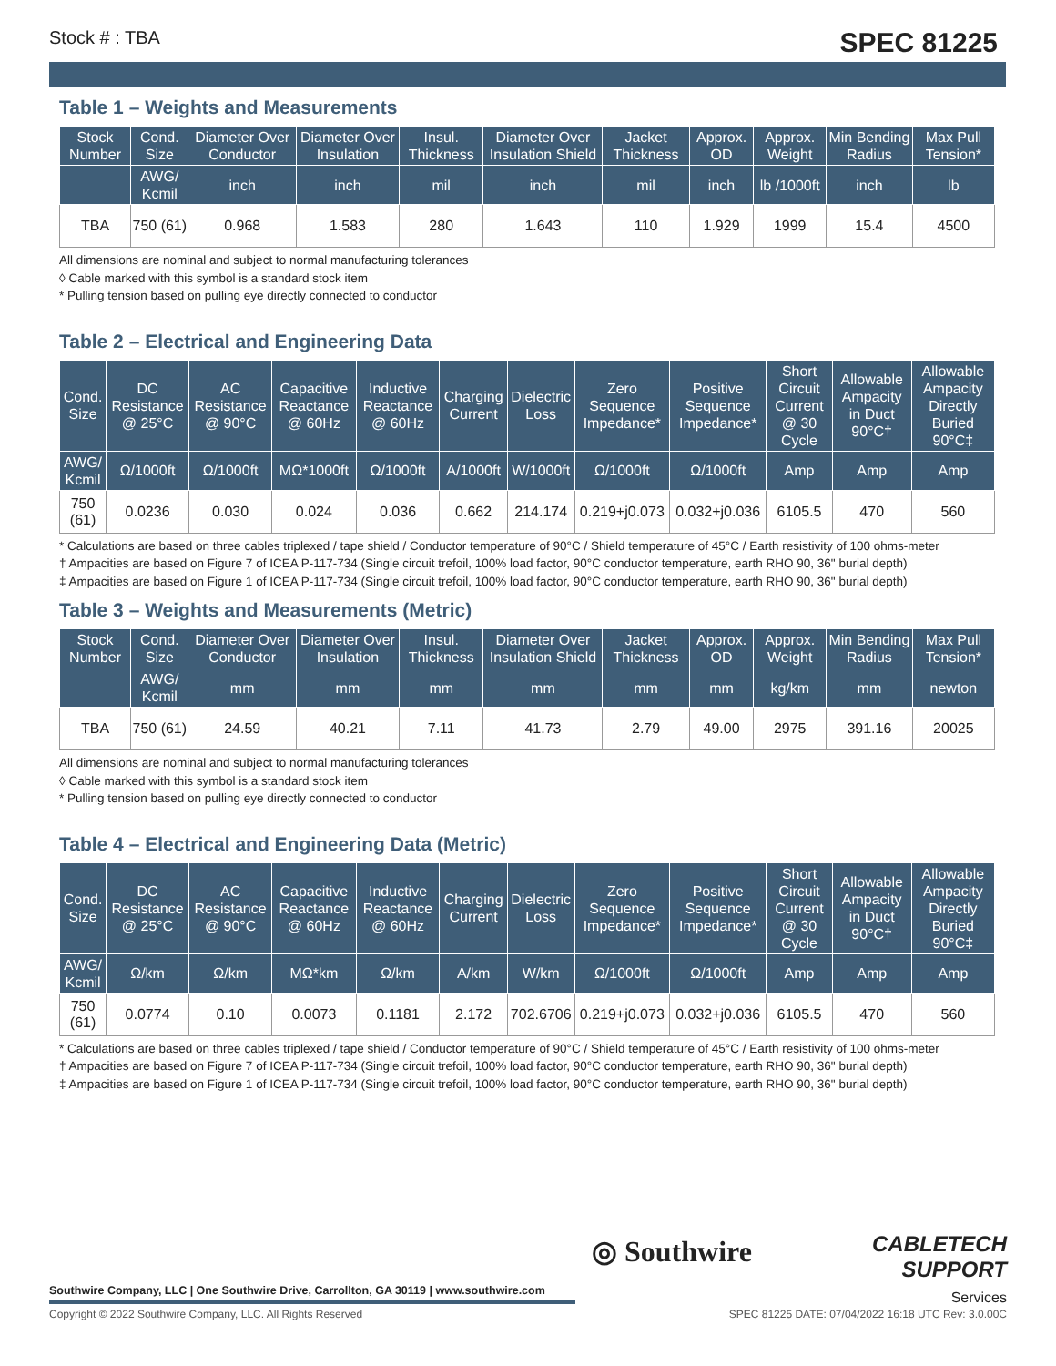Stock # : TBA SPEC 81225
Table 1 – Weights and Measurements
| Stock Number | Cond. Size | Diameter Over Conductor | Diameter Over Insulation | Insul. Thickness | Diameter Over Insulation Shield | Jacket Thickness | Approx. OD | Approx. Weight | Min Bending Radius | Max Pull Tension* |
| --- | --- | --- | --- | --- | --- | --- | --- | --- | --- | --- |
| | AWG/ Kcmil | inch | inch | mil | inch | mil | inch | lb /1000ft | inch | lb |
| TBA | 750 (61) | 0.968 | 1.583 | 280 | 1.643 | 110 | 1.929 | 1999 | 15.4 | 4500 |
All dimensions are nominal and subject to normal manufacturing tolerances
◊ Cable marked with this symbol is a standard stock item
* Pulling tension based on pulling eye directly connected to conductor
Table 2 – Electrical and Engineering Data
| Cond. Size | DC Resistance @ 25°C | AC Resistance @ 90°C | Capacitive Reactance @ 60Hz | Inductive Reactance @ 60Hz | Charging Current | Dielectric Loss | Zero Sequence Impedance* | Positive Sequence Impedance* | Short Circuit Current @ 30 Cycle | Allowable Ampacity in Duct 90°C† | Allowable Ampacity Directly Buried 90°C‡ |
| --- | --- | --- | --- | --- | --- | --- | --- | --- | --- | --- | --- |
| AWG/ Kcmil | Ω/1000ft | Ω/1000ft | MΩ*1000ft | Ω/1000ft | A/1000ft | W/1000ft | Ω/1000ft | Ω/1000ft | Amp | Amp | Amp |
| 750 (61) | 0.0236 | 0.030 | 0.024 | 0.036 | 0.662 | 214.174 | 0.219+j0.073 | 0.032+j0.036 | 6105.5 | 470 | 560 |
* Calculations are based on three cables triplexed / tape shield / Conductor temperature of 90°C / Shield temperature of 45°C / Earth resistivity of 100 ohms-meter
† Ampacities are based on Figure 7 of ICEA P-117-734 (Single circuit trefoil, 100% load factor, 90°C conductor temperature, earth RHO 90, 36" burial depth)
‡ Ampacities are based on Figure 1 of ICEA P-117-734 (Single circuit trefoil, 100% load factor, 90°C conductor temperature, earth RHO 90, 36" burial depth)
Table 3 – Weights and Measurements (Metric)
| Stock Number | Cond. Size | Diameter Over Conductor | Diameter Over Insulation | Insul. Thickness | Diameter Over Insulation Shield | Jacket Thickness | Approx. OD | Approx. Weight | Min Bending Radius | Max Pull Tension* |
| --- | --- | --- | --- | --- | --- | --- | --- | --- | --- | --- |
| | AWG/ Kcmil | mm | mm | mm | mm | mm | mm | kg/km | mm | newton |
| TBA | 750 (61) | 24.59 | 40.21 | 7.11 | 41.73 | 2.79 | 49.00 | 2975 | 391.16 | 20025 |
All dimensions are nominal and subject to normal manufacturing tolerances
◊ Cable marked with this symbol is a standard stock item
* Pulling tension based on pulling eye directly connected to conductor
Table 4 – Electrical and Engineering Data (Metric)
| Cond. Size | DC Resistance @ 25°C | AC Resistance @ 90°C | Capacitive Reactance @ 60Hz | Inductive Reactance @ 60Hz | Charging Current | Dielectric Loss | Zero Sequence Impedance* | Positive Sequence Impedance* | Short Circuit Current @ 30 Cycle | Allowable Ampacity in Duct 90°C† | Allowable Ampacity Directly Buried 90°C‡ |
| --- | --- | --- | --- | --- | --- | --- | --- | --- | --- | --- | --- |
| AWG/ Kcmil | Ω/km | Ω/km | MΩ*km | Ω/km | A/km | W/km | Ω/1000ft | Ω/1000ft | Amp | Amp | Amp |
| 750 (61) | 0.0774 | 0.10 | 0.0073 | 0.1181 | 2.172 | 702.6706 | 0.219+j0.073 | 0.032+j0.036 | 6105.5 | 470 | 560 |
* Calculations are based on three cables triplexed / tape shield / Conductor temperature of 90°C / Shield temperature of 45°C / Earth resistivity of 100 ohms-meter
† Ampacities are based on Figure 7 of ICEA P-117-734 (Single circuit trefoil, 100% load factor, 90°C conductor temperature, earth RHO 90, 36" burial depth)
‡ Ampacities are based on Figure 1 of ICEA P-117-734 (Single circuit trefoil, 100% load factor, 90°C conductor temperature, earth RHO 90, 36" burial depth)
◎ Southwire
CABLETECH
SUPPORT
Services
Southwire Company, LLC | One Southwire Drive, Carrollton, GA 30119 | www.southwire.com
Copyright © 2022 Southwire Company, LLC. All Rights Reserved
SPEC 81225 DATE: 07/04/2022 16:18 UTC Rev: 3.0.00C